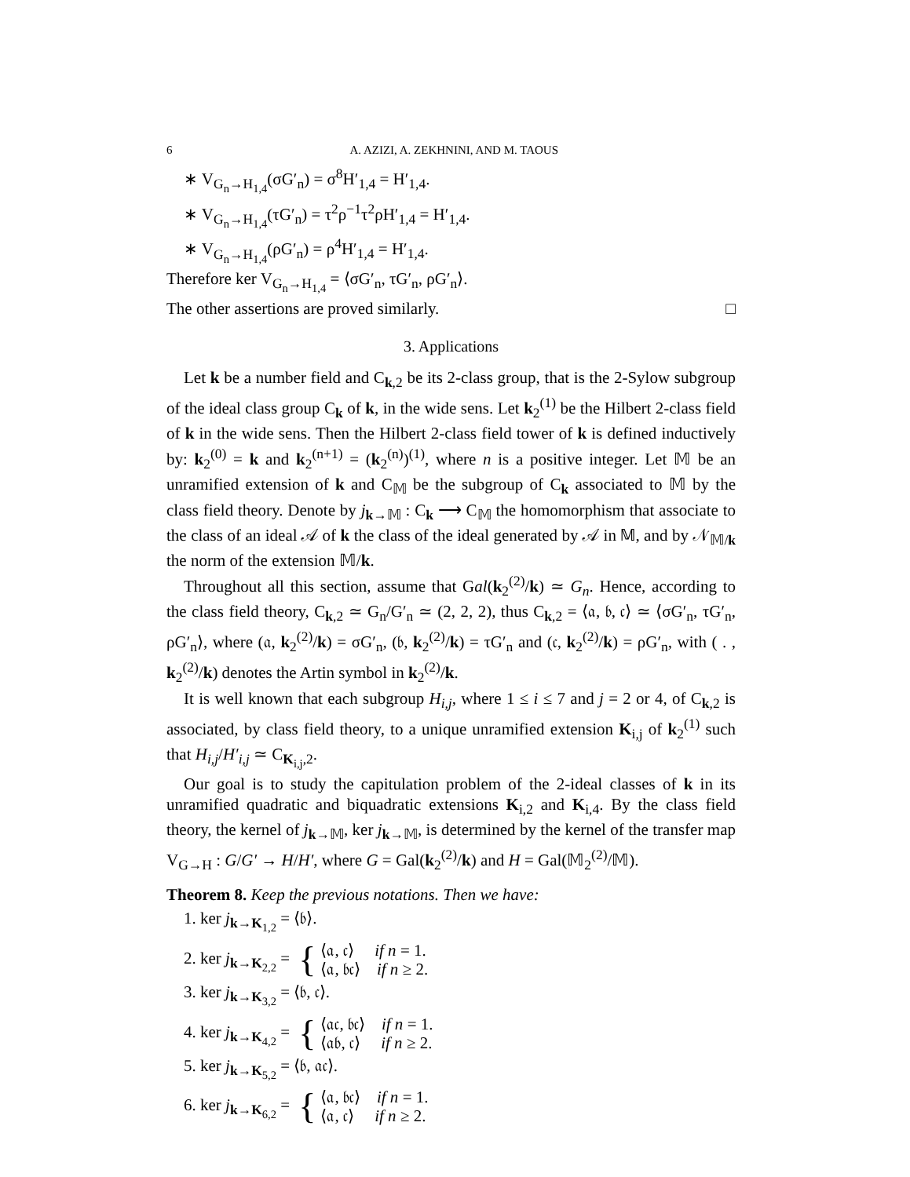6 A. AZIZI, A. ZEKHNINI, AND M. TAOUS
∗ V<sub>G<sub>n</sub>→H<sub>1,4</sub></sub>(σG′<sub>n</sub>) = σ<sup>8</sup>H′<sub>1,4</sub> = H′<sub>1,4</sub>.
∗ V<sub>G<sub>n</sub>→H<sub>1,4</sub></sub>(τG′<sub>n</sub>) = τ<sup>2</sup>ρ<sup>−1</sup>τ<sup>2</sup>ρH′<sub>1,4</sub> = H′<sub>1,4</sub>.
∗ V<sub>G<sub>n</sub>→H<sub>1,4</sub></sub>(ρG′<sub>n</sub>) = ρ<sup>4</sup>H′<sub>1,4</sub> = H′<sub>1,4</sub>.
Therefore ker V<sub>G<sub>n</sub>→H<sub>1,4</sub></sub> = ⟨σG′<sub>n</sub>, τG′<sub>n</sub>, ρG′<sub>n</sub>⟩.
The other assertions are proved similarly. □
3. Applications
Let k be a number field and C<sub>k,2</sub> be its 2-class group, that is the 2-Sylow subgroup of the ideal class group C<sub>k</sub> of k, in the wide sens. Let k<sub>2</sub><sup>(1)</sup> be the Hilbert 2-class field of k in the wide sens. Then the Hilbert 2-class field tower of k is defined inductively by: k<sub>2</sub><sup>(0)</sup> = k and k<sub>2</sub><sup>(n+1)</sup> = (k<sub>2</sub><sup>(n)</sup>)<sup>(1)</sup>, where n is a positive integer. Let 𝕄 be an unramified extension of k and C<sub>𝕄</sub> be the subgroup of C<sub>k</sub> associated to 𝕄 by the class field theory. Denote by j<sub>k→𝕄</sub> : C<sub>k</sub> ⟶ C<sub>𝕄</sub> the homomorphism that associate to the class of an ideal 𝒜 of k the class of the ideal generated by 𝒜 in 𝕄, and by 𝒩<sub>𝕄/k</sub> the norm of the extension 𝕄/k.
Throughout all this section, assume that Gal(k<sub>2</sub><sup>(2)</sup>/k) ≃ G<sub>n</sub>. Hence, according to the class field theory, C<sub>k,2</sub> ≃ G<sub>n</sub>/G′<sub>n</sub> ≃ (2, 2, 2), thus C<sub>k,2</sub> = ⟨𝔞, 𝔟, 𝔠⟩ ≃ ⟨σG′<sub>n</sub>, τG′<sub>n</sub>, ρG′<sub>n</sub>⟩, where (𝔞, k<sub>2</sub><sup>(2)</sup>/k) = σG′<sub>n</sub>, (𝔟, k<sub>2</sub><sup>(2)</sup>/k) = τG′<sub>n</sub> and (𝔠, k<sub>2</sub><sup>(2)</sup>/k) = ρG′<sub>n</sub>, with ( . , k<sub>2</sub><sup>(2)</sup>/k) denotes the Artin symbol in k<sub>2</sub><sup>(2)</sup>/k.
It is well known that each subgroup H<sub>i,j</sub>, where 1 ≤ i ≤ 7 and j = 2 or 4, of C<sub>k,2</sub> is associated, by class field theory, to a unique unramified extension K<sub>i,j</sub> of k<sub>2</sub><sup>(1)</sup> such that H<sub>i,j</sub>/H′<sub>i,j</sub> ≃ C<sub>K<sub>i,j</sub>,2</sub>.
Our goal is to study the capitulation problem of the 2-ideal classes of k in its unramified quadratic and biquadratic extensions K<sub>i,2</sub> and K<sub>i,4</sub>. By the class field theory, the kernel of j<sub>k→𝕄</sub>, ker j<sub>k→𝕄</sub>, is determined by the kernel of the transfer map V<sub>G→H</sub> : G/G′ → H/H′, where G = Gal(k<sub>2</sub><sup>(2)</sup>/k) and H = Gal(𝕄<sub>2</sub><sup>(2)</sup>/𝕄).
Theorem 8. Keep the previous notations. Then we have:
1. ker j<sub>k→K<sub>1,2</sub></sub> = ⟨𝔟⟩.
2. ker j<sub>k→K<sub>2,2</sub></sub> = {
⟨𝔞, 𝔠⟩ if n = 1.
⟨𝔞, 𝔟𝔠⟩ if n ≥ 2.
3. ker j<sub>k→K<sub>3,2</sub></sub> = ⟨𝔟, 𝔠⟩.
4. ker j<sub>k→K<sub>4,2</sub></sub> = {
⟨𝔞𝔠, 𝔟𝔠⟩ if n = 1.
⟨𝔞𝔟, 𝔠⟩ if n ≥ 2.
5. ker j<sub>k→K<sub>5,2</sub></sub> = ⟨𝔟, 𝔞𝔠⟩.
6. ker j<sub>k→K<sub>6,2</sub></sub> = {
⟨𝔞, 𝔟𝔠⟩ if n = 1.
⟨𝔞, 𝔠⟩ if n ≥ 2.